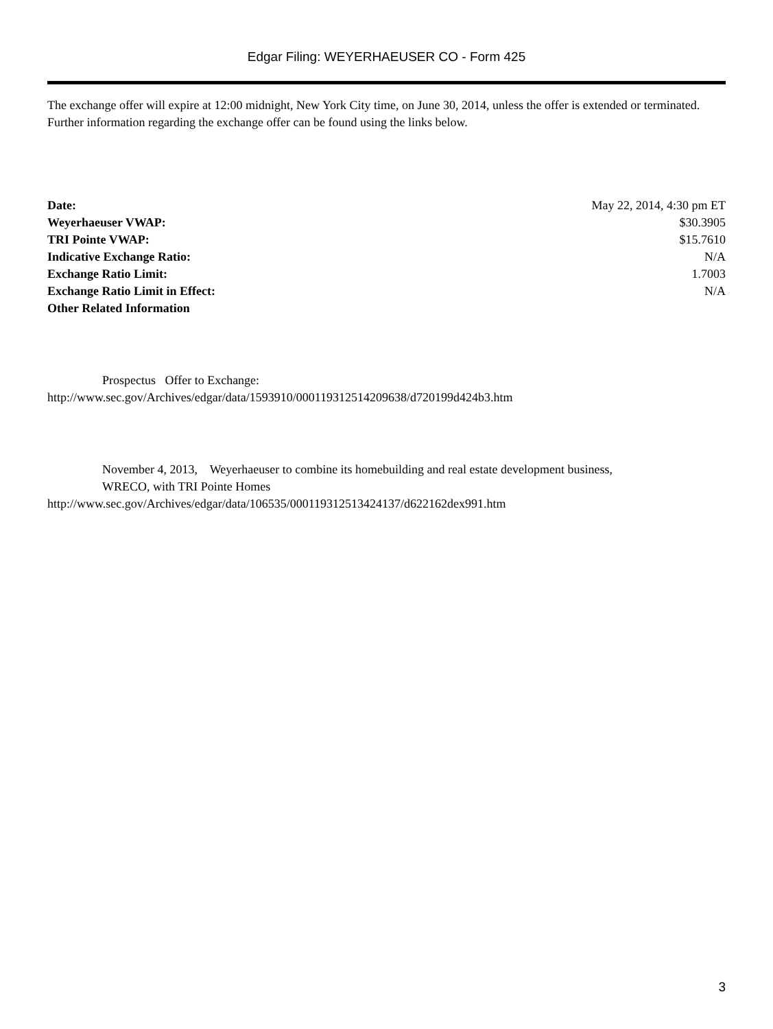Edgar Filing: WEYERHAEUSER CO - Form 425
The exchange offer will expire at 12:00 midnight, New York City time, on June 30, 2014, unless the offer is extended or terminated. Further information regarding the exchange offer can be found using the links below.
| Date: | May 22, 2014, 4:30 pm ET |
| Weyerhaeuser VWAP: | $30.3905 |
| TRI Pointe VWAP: | $15.7610 |
| Indicative Exchange Ratio: | N/A |
| Exchange Ratio Limit: | 1.7003 |
| Exchange Ratio Limit in Effect: | N/A |
| Other Related Information | |
Prospectus Offer to Exchange:
http://www.sec.gov/Archives/edgar/data/1593910/000119312514209638/d720199d424b3.htm
November 4, 2013, Weyerhaeuser to combine its homebuilding and real estate development business,
WRECO, with TRI Pointe Homes
http://www.sec.gov/Archives/edgar/data/106535/000119312513424137/d622162dex991.htm
3